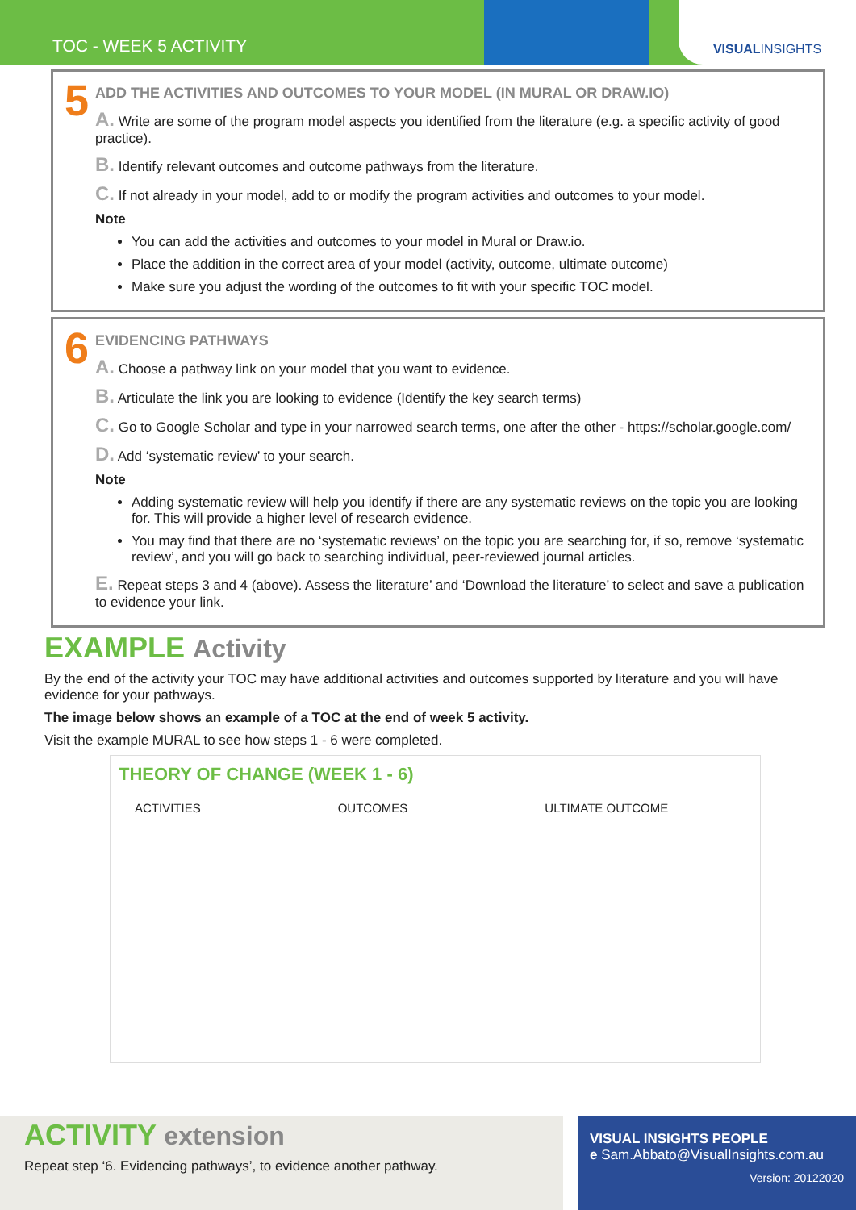TOC - WEEK 5 ACTIVITY
VISUALINSIGHTS
5
ADD THE ACTIVITIES AND OUTCOMES TO YOUR MODEL (IN MURAL OR DRAW.IO)
A. Write are some of the program model aspects you identified from the literature (e.g. a specific activity of good practice).
B. Identify relevant outcomes and outcome pathways from the literature.
C. If not already in your model, add to or modify the program activities and outcomes to your model.
Note
You can add the activities and outcomes to your model in Mural or Draw.io.
Place the addition in the correct area of your model (activity, outcome, ultimate outcome)
Make sure you adjust the wording of the outcomes to fit with your specific TOC model.
6
EVIDENCING PATHWAYS
A. Choose a pathway link on your model that you want to evidence.
B. Articulate the link you are looking to evidence (Identify the key search terms)
C. Go to Google Scholar and type in your narrowed search terms, one after the other - https://scholar.google.com/
D. Add ‘systematic review’ to your search.
Note
Adding systematic review will help you identify if there are any systematic reviews on the topic you are looking for. This will provide a higher level of research evidence.
You may find that there are no ‘systematic reviews’ on the topic you are searching for, if so, remove ‘systematic review’, and you will go back to searching individual, peer-reviewed journal articles.
E. Repeat steps 3 and 4 (above). Assess the literature’ and ‘Download the literature’ to select and save a publication to evidence your link.
EXAMPLE Activity
By the end of the activity your TOC may have additional activities and outcomes supported by literature and you will have evidence for your pathways.
The image below shows an example of a TOC at the end of week 5 activity.
Visit the example MURAL to see how steps 1 - 6 were completed.
THEORY OF CHANGE (WEEK 1 - 6)
ACTIVITIES OUTCOMES ULTIMATE OUTCOME
ACTIVITY extension
Repeat step ‘6. Evidencing pathways’, to evidence another pathway.
VISUAL INSIGHTS PEOPLE
e Sam.Abbato@VisualInsights.com.au
Version: 20122020